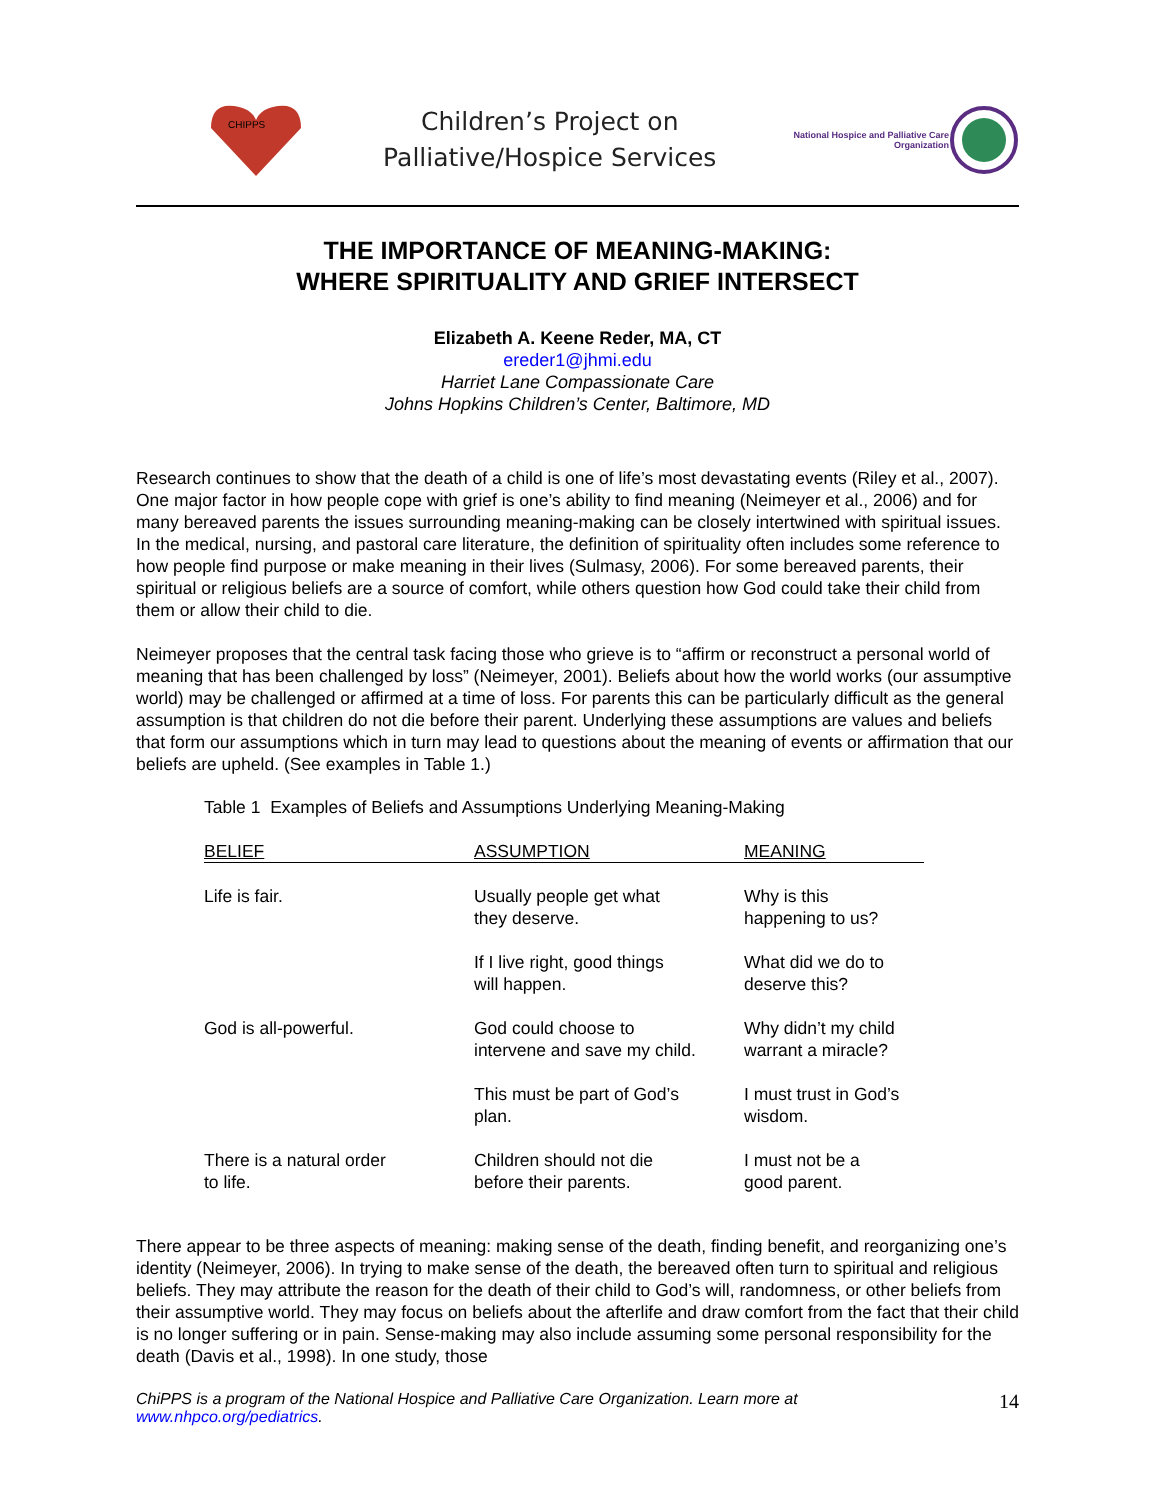CHIPPS
Children’s Project on
Palliative/Hospice Services
National Hospice and Palliative Care
Organization
THE IMPORTANCE OF MEANING-MAKING:
WHERE SPIRITUALITY AND GRIEF INTERSECT
Elizabeth A. Keene Reder, MA, CT
ereder1@jhmi.edu
Harriet Lane Compassionate Care
Johns Hopkins Children’s Center, Baltimore, MD
Research continues to show that the death of a child is one of life’s most devastating events (Riley et al., 2007). One major factor in how people cope with grief is one’s ability to find meaning (Neimeyer et al., 2006) and for many bereaved parents the issues surrounding meaning-making can be closely intertwined with spiritual issues. In the medical, nursing, and pastoral care literature, the definition of spirituality often includes some reference to how people find purpose or make meaning in their lives (Sulmasy, 2006). For some bereaved parents, their spiritual or religious beliefs are a source of comfort, while others question how God could take their child from them or allow their child to die.
Neimeyer proposes that the central task facing those who grieve is to “affirm or reconstruct a personal world of meaning that has been challenged by loss” (Neimeyer, 2001). Beliefs about how the world works (our assumptive world) may be challenged or affirmed at a time of loss. For parents this can be particularly difficult as the general assumption is that children do not die before their parent. Underlying these assumptions are values and beliefs that form our assumptions which in turn may lead to questions about the meaning of events or affirmation that our beliefs are upheld. (See examples in Table 1.)
Table 1 Examples of Beliefs and Assumptions Underlying Meaning-Making
| BELIEF | ASSUMPTION | MEANING |
| --- | --- | --- |
| Life is fair. | Usually people get what they deserve. | Why is this happening to us? |
| | If I live right, good things will happen. | What did we do to deserve this? |
| God is all-powerful. | God could choose to intervene and save my child. | Why didn’t my child warrant a miracle? |
| | This must be part of God’s plan. | I must trust in God’s wisdom. |
| There is a natural order to life. | Children should not die before their parents. | I must not be a good parent. |
There appear to be three aspects of meaning: making sense of the death, finding benefit, and reorganizing one’s identity (Neimeyer, 2006). In trying to make sense of the death, the bereaved often turn to spiritual and religious beliefs. They may attribute the reason for the death of their child to God’s will, randomness, or other beliefs from their assumptive world. They may focus on beliefs about the afterlife and draw comfort from the fact that their child is no longer suffering or in pain. Sense-making may also include assuming some personal responsibility for the death (Davis et al., 1998). In one study, those
ChiPPS is a program of the National Hospice and Palliative Care Organization. Learn more at
www.nhpco.org/pediatrics.
14